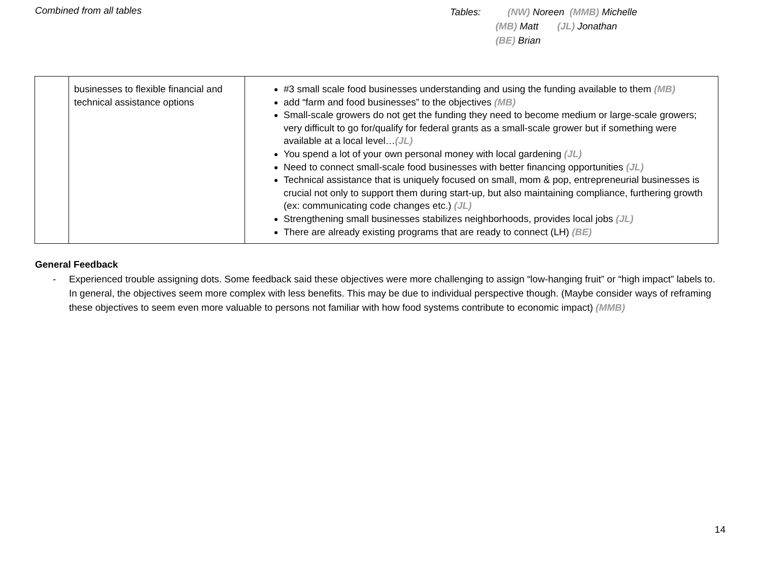Combined from all tables
Tables: (NW) Noreen (MMB) Michelle
(MB) Matt (JL) Jonathan
(BE) Brian
| | businesses to flexible financial and technical assistance options | #3 small scale food businesses understanding and using the funding available to them (MB) add “farm and food businesses” to the objectives (MB) Small-scale growers do not get the funding they need to become medium or large-scale growers; very difficult to go for/qualify for federal grants as a small-scale grower but if something were available at a local level… (JL) You spend a lot of your own personal money with local gardening (JL) Need to connect small-scale food businesses with better financing opportunities (JL) Technical assistance that is uniquely focused on small, mom & pop, entrepreneurial businesses is crucial not only to support them during start-up, but also maintaining compliance, furthering growth (ex: communicating code changes etc.) (JL) Strengthening small businesses stabilizes neighborhoods, provides local jobs (JL) There are already existing programs that are ready to connect (LH) (BE) |
General Feedback
- Experienced trouble assigning dots. Some feedback said these objectives were more challenging to assign “low-hanging fruit” or “high impact” labels to. In general, the objectives seem more complex with less benefits. This may be due to individual perspective though. (Maybe consider ways of reframing these objectives to seem even more valuable to persons not familiar with how food systems contribute to economic impact) (MMB)
14